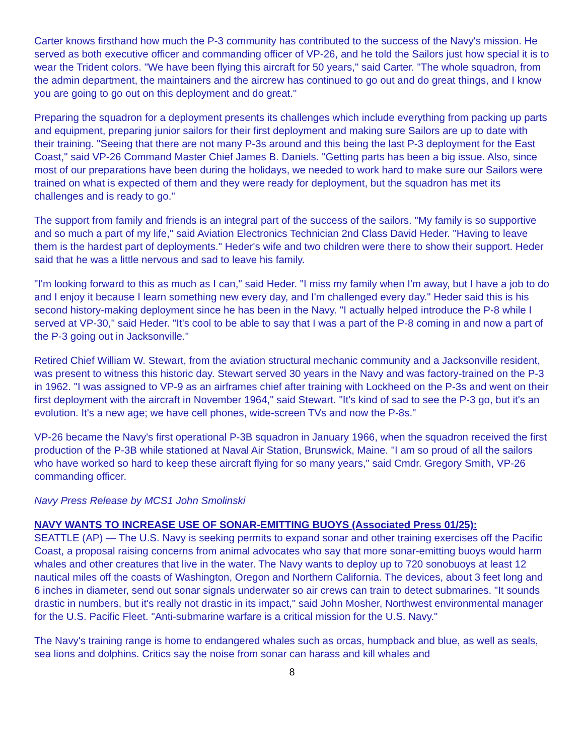Carter knows firsthand how much the P-3 community has contributed to the success of the Navy's mission. He served as both executive officer and commanding officer of VP-26, and he told the Sailors just how special it is to wear the Trident colors. "We have been flying this aircraft for 50 years," said Carter. "The whole squadron, from the admin department, the maintainers and the aircrew has continued to go out and do great things, and I know you are going to go out on this deployment and do great."
Preparing the squadron for a deployment presents its challenges which include everything from packing up parts and equipment, preparing junior sailors for their first deployment and making sure Sailors are up to date with their training. "Seeing that there are not many P-3s around and this being the last P-3 deployment for the East Coast," said VP-26 Command Master Chief James B. Daniels. "Getting parts has been a big issue. Also, since most of our preparations have been during the holidays, we needed to work hard to make sure our Sailors were trained on what is expected of them and they were ready for deployment, but the squadron has met its challenges and is ready to go."
The support from family and friends is an integral part of the success of the sailors. "My family is so supportive and so much a part of my life," said Aviation Electronics Technician 2nd Class David Heder. "Having to leave them is the hardest part of deployments." Heder's wife and two children were there to show their support. Heder said that he was a little nervous and sad to leave his family.
"I'm looking forward to this as much as I can," said Heder. "I miss my family when I'm away, but I have a job to do and I enjoy it because I learn something new every day, and I'm challenged every day." Heder said this is his second history-making deployment since he has been in the Navy. "I actually helped introduce the P-8 while I served at VP-30," said Heder. "It's cool to be able to say that I was a part of the P-8 coming in and now a part of the P-3 going out in Jacksonville."
Retired Chief William W. Stewart, from the aviation structural mechanic community and a Jacksonville resident, was present to witness this historic day. Stewart served 30 years in the Navy and was factory-trained on the P-3 in 1962. "I was assigned to VP-9 as an airframes chief after training with Lockheed on the P-3s and went on their first deployment with the aircraft in November 1964," said Stewart. "It's kind of sad to see the P-3 go, but it's an evolution. It's a new age; we have cell phones, wide-screen TVs and now the P-8s."
VP-26 became the Navy's first operational P-3B squadron in January 1966, when the squadron received the first production of the P-3B while stationed at Naval Air Station, Brunswick, Maine. "I am so proud of all the sailors who have worked so hard to keep these aircraft flying for so many years," said Cmdr. Gregory Smith, VP-26 commanding officer.
Navy Press Release by MCS1 John Smolinski
NAVY WANTS TO INCREASE USE OF SONAR-EMITTING BUOYS (Associated Press 01/25):
SEATTLE (AP) — The U.S. Navy is seeking permits to expand sonar and other training exercises off the Pacific Coast, a proposal raising concerns from animal advocates who say that more sonar-emitting buoys would harm whales and other creatures that live in the water. The Navy wants to deploy up to 720 sonobuoys at least 12 nautical miles off the coasts of Washington, Oregon and Northern California. The devices, about 3 feet long and 6 inches in diameter, send out sonar signals underwater so air crews can train to detect submarines. "It sounds drastic in numbers, but it's really not drastic in its impact," said John Mosher, Northwest environmental manager for the U.S. Pacific Fleet. "Anti-submarine warfare is a critical mission for the U.S. Navy."
The Navy's training range is home to endangered whales such as orcas, humpback and blue, as well as seals, sea lions and dolphins. Critics say the noise from sonar can harass and kill whales and
8